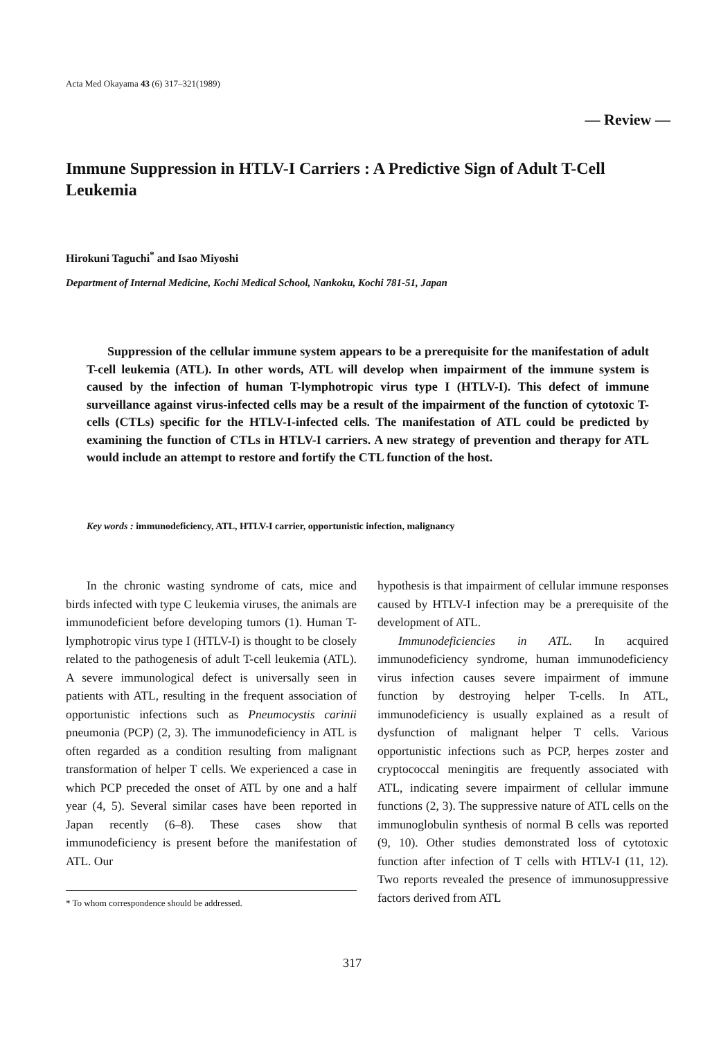Acta Med Okayama 43 (6) 317–321(1989)
— Review —
Immune Suppression in HTLV-I Carriers : A Predictive Sign of Adult T-Cell Leukemia
Hirokuni Taguchi<sup>*</sup> and Isao Miyoshi
Department of Internal Medicine, Kochi Medical School, Nankoku, Kochi 781-51, Japan
Suppression of the cellular immune system appears to be a prerequisite for the manifestation of adult T-cell leukemia (ATL). In other words, ATL will develop when impairment of the immune system is caused by the infection of human T-lymphotropic virus type I (HTLV-I). This defect of immune surveillance against virus-infected cells may be a result of the impairment of the function of cytotoxic T-cells (CTLs) specific for the HTLV-I-infected cells. The manifestation of ATL could be predicted by examining the function of CTLs in HTLV-I carriers. A new strategy of prevention and therapy for ATL would include an attempt to restore and fortify the CTL function of the host.
Key words : immunodeficiency, ATL, HTLV-I carrier, opportunistic infection, malignancy
In the chronic wasting syndrome of cats, mice and birds infected with type C leukemia viruses, the animals are immunodeficient before developing tumors (1). Human T-lymphotropic virus type I (HTLV-I) is thought to be closely related to the pathogenesis of adult T-cell leukemia (ATL). A severe immunological defect is universally seen in patients with ATL, resulting in the frequent association of opportunistic infections such as Pneumocystis carinii pneumonia (PCP) (2, 3). The immunodeficiency in ATL is often regarded as a condition resulting from malignant transformation of helper T cells. We experienced a case in which PCP preceded the onset of ATL by one and a half year (4, 5). Several similar cases have been reported in Japan recently (6–8). These cases show that immunodeficiency is present before the manifestation of ATL. Our
hypothesis is that impairment of cellular immune responses caused by HTLV-I infection may be a prerequisite of the development of ATL.
Immunodeficiencies in ATL. In acquired immunodeficiency syndrome, human immunodeficiency virus infection causes severe impairment of immune function by destroying helper T-cells. In ATL, immunodeficiency is usually explained as a result of dysfunction of malignant helper T cells. Various opportunistic infections such as PCP, herpes zoster and cryptococcal meningitis are frequently associated with ATL, indicating severe impairment of cellular immune functions (2, 3). The suppressive nature of ATL cells on the immunoglobulin synthesis of normal B cells was reported (9, 10). Other studies demonstrated loss of cytotoxic function after infection of T cells with HTLV-I (11, 12). Two reports revealed the presence of immunosuppressive factors derived from ATL
* To whom correspondence should be addressed.
317